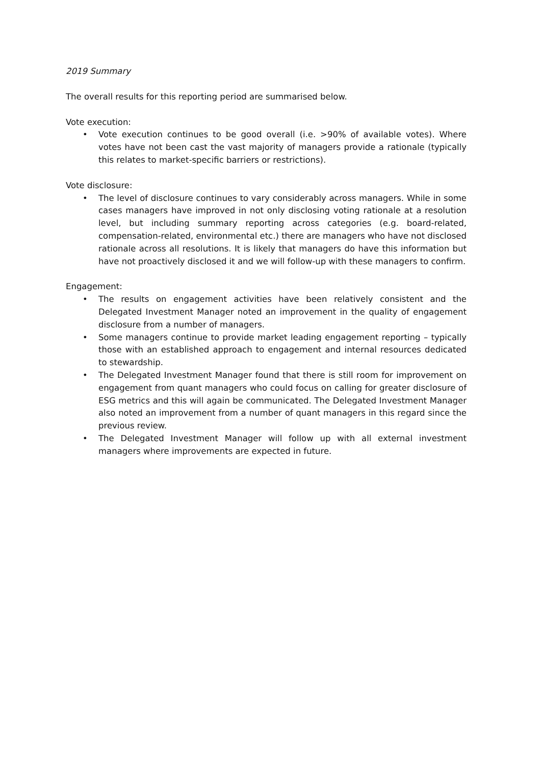2019 Summary
The overall results for this reporting period are summarised below.
Vote execution:
• Vote execution continues to be good overall (i.e. >90% of available votes). Where votes have not been cast the vast majority of managers provide a rationale (typically this relates to market-specific barriers or restrictions).
Vote disclosure:
• The level of disclosure continues to vary considerably across managers. While in some cases managers have improved in not only disclosing voting rationale at a resolution level, but including summary reporting across categories (e.g. board-related, compensation-related, environmental etc.) there are managers who have not disclosed rationale across all resolutions. It is likely that managers do have this information but have not proactively disclosed it and we will follow-up with these managers to confirm.
Engagement:
• The results on engagement activities have been relatively consistent and the Delegated Investment Manager noted an improvement in the quality of engagement disclosure from a number of managers.
• Some managers continue to provide market leading engagement reporting – typically those with an established approach to engagement and internal resources dedicated to stewardship.
• The Delegated Investment Manager found that there is still room for improvement on engagement from quant managers who could focus on calling for greater disclosure of ESG metrics and this will again be communicated. The Delegated Investment Manager also noted an improvement from a number of quant managers in this regard since the previous review.
• The Delegated Investment Manager will follow up with all external investment managers where improvements are expected in future.